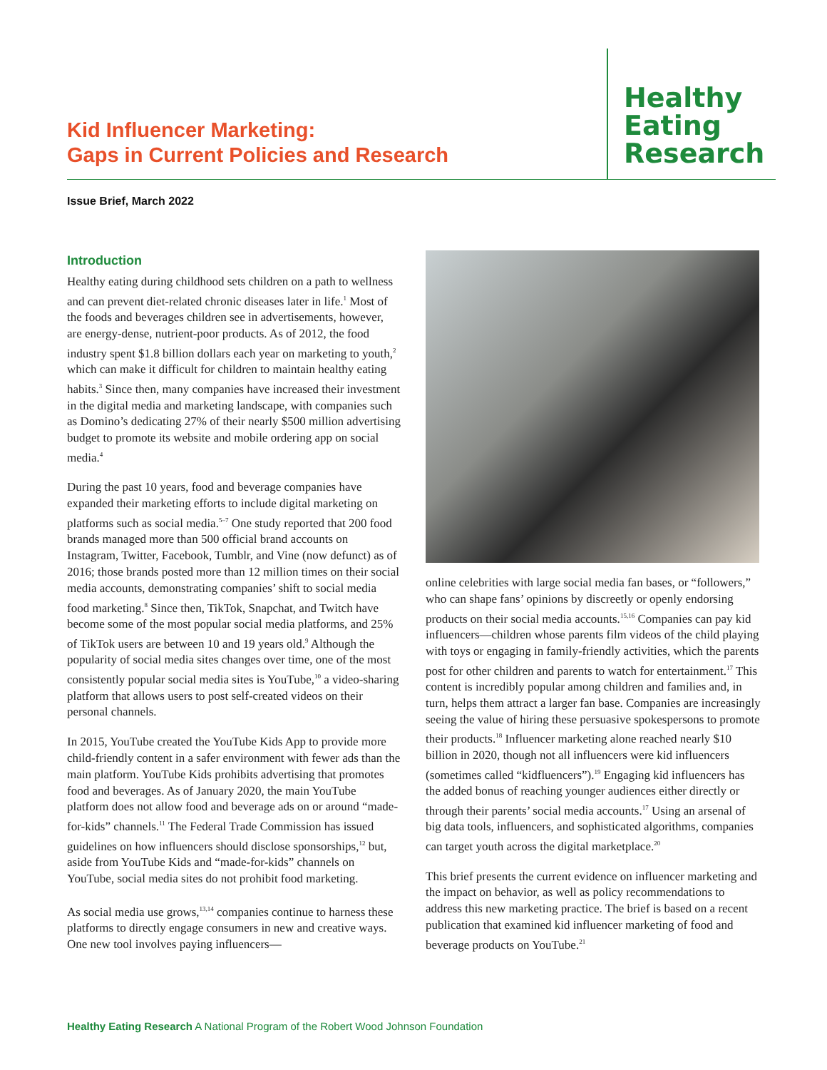Kid Influencer Marketing:
Gaps in Current Policies and Research
Healthy
Eating
Research
Issue Brief, March 2022
Introduction
Healthy eating during childhood sets children on a path to wellness and can prevent diet-related chronic diseases later in life.<sup>1</sup> Most of the foods and beverages children see in advertisements, however, are energy-dense, nutrient-poor products. As of 2012, the food industry spent $1.8 billion dollars each year on marketing to youth,<sup>2</sup> which can make it difficult for children to maintain healthy eating habits.<sup>3</sup> Since then, many companies have increased their investment in the digital media and marketing landscape, with companies such as Domino’s dedicating 27% of their nearly $500 million advertising budget to promote its website and mobile ordering app on social media.<sup>4</sup>
During the past 10 years, food and beverage companies have expanded their marketing efforts to include digital marketing on platforms such as social media.<sup>5–7</sup> One study reported that 200 food brands managed more than 500 official brand accounts on Instagram, Twitter, Facebook, Tumblr, and Vine (now defunct) as of 2016; those brands posted more than 12 million times on their social media accounts, demonstrating companies’ shift to social media food marketing.<sup>8</sup> Since then, TikTok, Snapchat, and Twitch have become some of the most popular social media platforms, and 25% of TikTok users are between 10 and 19 years old.<sup>9</sup> Although the popularity of social media sites changes over time, one of the most consistently popular social media sites is YouTube,<sup>10</sup> a video-sharing platform that allows users to post self-created videos on their personal channels.
In 2015, YouTube created the YouTube Kids App to provide more child-friendly content in a safer environment with fewer ads than the main platform. YouTube Kids prohibits advertising that promotes food and beverages. As of January 2020, the main YouTube platform does not allow food and beverage ads on or around “made-for-kids” channels.<sup>11</sup> The Federal Trade Commission has issued guidelines on how influencers should disclose sponsorships,<sup>12</sup> but, aside from YouTube Kids and “made-for-kids” channels on YouTube, social media sites do not prohibit food marketing.
As social media use grows,<sup>13,14</sup> companies continue to harness these platforms to directly engage consumers in new and creative ways. One new tool involves paying influencers—
online celebrities with large social media fan bases, or “followers,” who can shape fans’ opinions by discreetly or openly endorsing products on their social media accounts.<sup>15,16</sup> Companies can pay kid influencers—children whose parents film videos of the child playing with toys or engaging in family-friendly activities, which the parents post for other children and parents to watch for entertainment.<sup>17</sup> This content is incredibly popular among children and families and, in turn, helps them attract a larger fan base. Companies are increasingly seeing the value of hiring these persuasive spokespersons to promote their products.<sup>18</sup> Influencer marketing alone reached nearly $10 billion in 2020, though not all influencers were kid influencers (sometimes called “kidfluencers”).<sup>19</sup> Engaging kid influencers has the added bonus of reaching younger audiences either directly or through their parents’ social media accounts.<sup>17</sup> Using an arsenal of big data tools, influencers, and sophisticated algorithms, companies can target youth across the digital marketplace.<sup>20</sup>
This brief presents the current evidence on influencer marketing and the impact on behavior, as well as policy recommendations to address this new marketing practice. The brief is based on a recent publication that examined kid influencer marketing of food and beverage products on YouTube.<sup>21</sup>
Healthy Eating Research A National Program of the Robert Wood Johnson Foundation